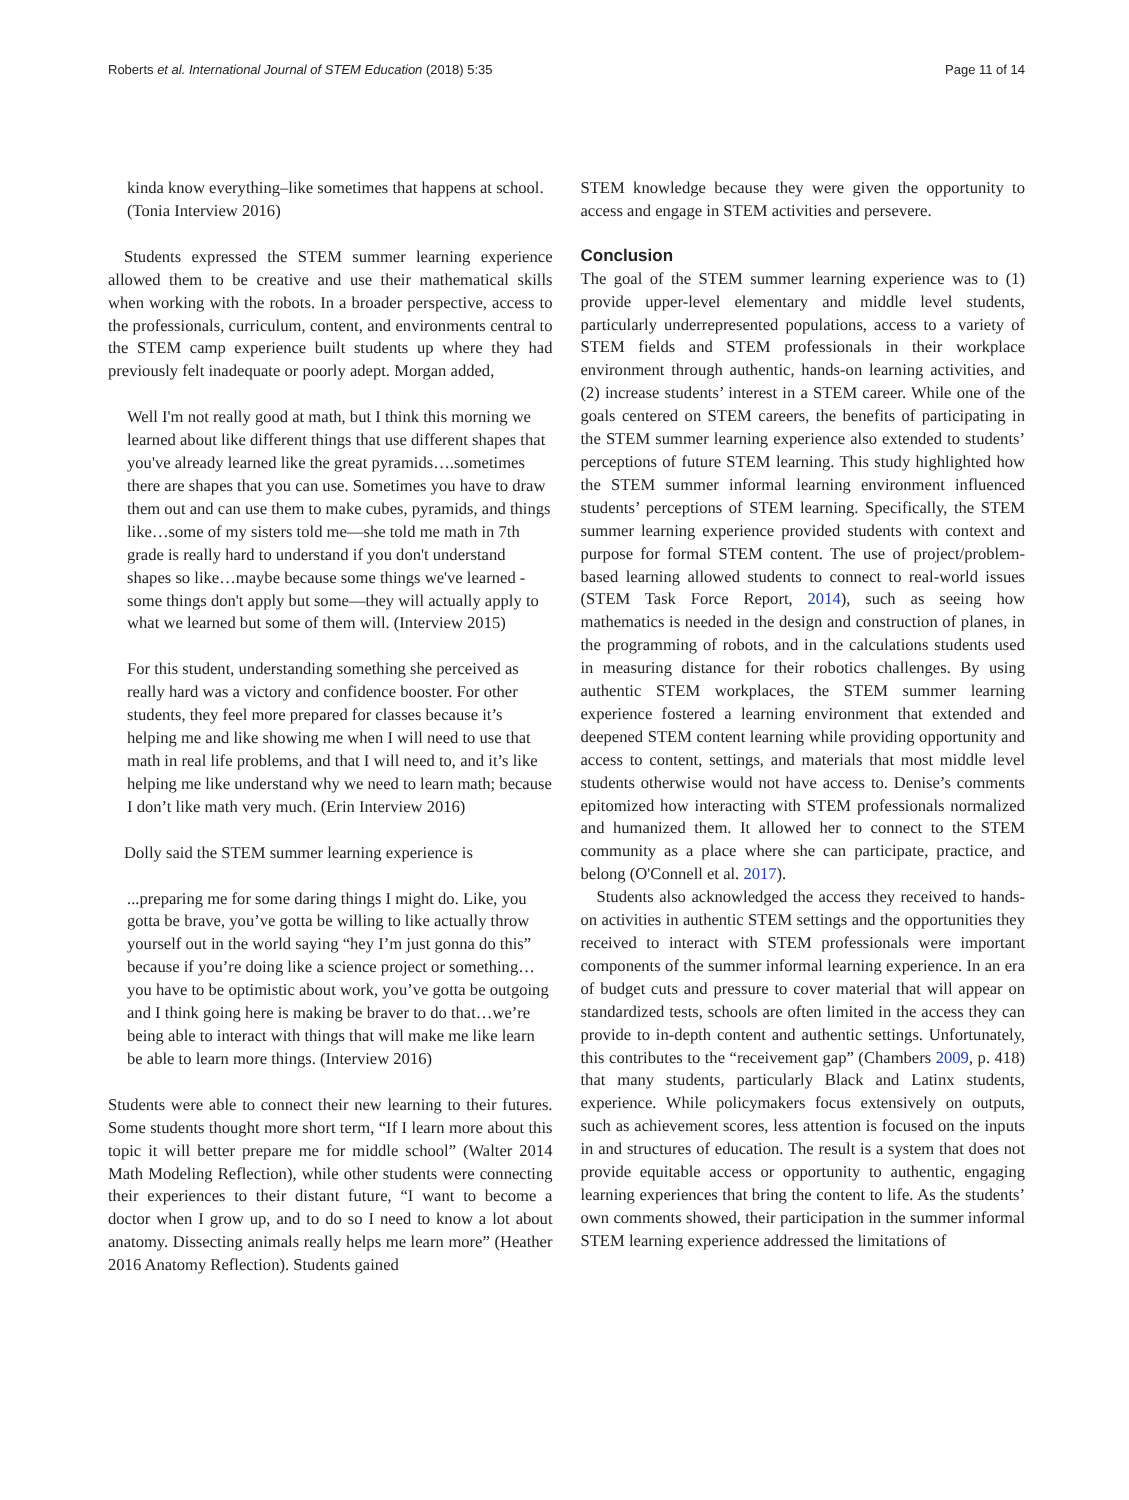Roberts et al. International Journal of STEM Education (2018) 5:35 Page 11 of 14
kinda know everything–like sometimes that happens at school. (Tonia Interview 2016)
Students expressed the STEM summer learning experience allowed them to be creative and use their mathematical skills when working with the robots. In a broader perspective, access to the professionals, curriculum, content, and environments central to the STEM camp experience built students up where they had previously felt inadequate or poorly adept. Morgan added,
Well I'm not really good at math, but I think this morning we learned about like different things that use different shapes that you've already learned like the great pyramids….sometimes there are shapes that you can use. Sometimes you have to draw them out and can use them to make cubes, pyramids, and things like…some of my sisters told me—she told me math in 7th grade is really hard to understand if you don't understand shapes so like…maybe because some things we've learned - some things don't apply but some—they will actually apply to what we learned but some of them will. (Interview 2015)
For this student, understanding something she perceived as really hard was a victory and confidence booster. For other students, they feel more prepared for classes because it’s helping me and like showing me when I will need to use that math in real life problems, and that I will need to, and it’s like helping me like understand why we need to learn math; because I don’t like math very much. (Erin Interview 2016)
Dolly said the STEM summer learning experience is
...preparing me for some daring things I might do. Like, you gotta be brave, you’ve gotta be willing to like actually throw yourself out in the world saying “hey I’m just gonna do this” because if you’re doing like a science project or something…you have to be optimistic about work, you’ve gotta be outgoing and I think going here is making be braver to do that…we’re being able to interact with things that will make me like learn be able to learn more things. (Interview 2016)
Students were able to connect their new learning to their futures. Some students thought more short term, “If I learn more about this topic it will better prepare me for middle school” (Walter 2014 Math Modeling Reflection), while other students were connecting their experiences to their distant future, “I want to become a doctor when I grow up, and to do so I need to know a lot about anatomy. Dissecting animals really helps me learn more” (Heather 2016 Anatomy Reflection). Students gained
STEM knowledge because they were given the opportunity to access and engage in STEM activities and persevere.
Conclusion
The goal of the STEM summer learning experience was to (1) provide upper-level elementary and middle level students, particularly underrepresented populations, access to a variety of STEM fields and STEM professionals in their workplace environment through authentic, hands-on learning activities, and (2) increase students’ interest in a STEM career. While one of the goals centered on STEM careers, the benefits of participating in the STEM summer learning experience also extended to students’ perceptions of future STEM learning. This study highlighted how the STEM summer informal learning environment influenced students’ perceptions of STEM learning. Specifically, the STEM summer learning experience provided students with context and purpose for formal STEM content. The use of project/problem-based learning allowed students to connect to real-world issues (STEM Task Force Report, 2014), such as seeing how mathematics is needed in the design and construction of planes, in the programming of robots, and in the calculations students used in measuring distance for their robotics challenges. By using authentic STEM workplaces, the STEM summer learning experience fostered a learning environment that extended and deepened STEM content learning while providing opportunity and access to content, settings, and materials that most middle level students otherwise would not have access to. Denise’s comments epitomized how interacting with STEM professionals normalized and humanized them. It allowed her to connect to the STEM community as a place where she can participate, practice, and belong (O'Connell et al. 2017).
Students also acknowledged the access they received to hands-on activities in authentic STEM settings and the opportunities they received to interact with STEM professionals were important components of the summer informal learning experience. In an era of budget cuts and pressure to cover material that will appear on standardized tests, schools are often limited in the access they can provide to in-depth content and authentic settings. Unfortunately, this contributes to the “receivement gap” (Chambers 2009, p. 418) that many students, particularly Black and Latinx students, experience. While policymakers focus extensively on outputs, such as achievement scores, less attention is focused on the inputs in and structures of education. The result is a system that does not provide equitable access or opportunity to authentic, engaging learning experiences that bring the content to life. As the students’ own comments showed, their participation in the summer informal STEM learning experience addressed the limitations of